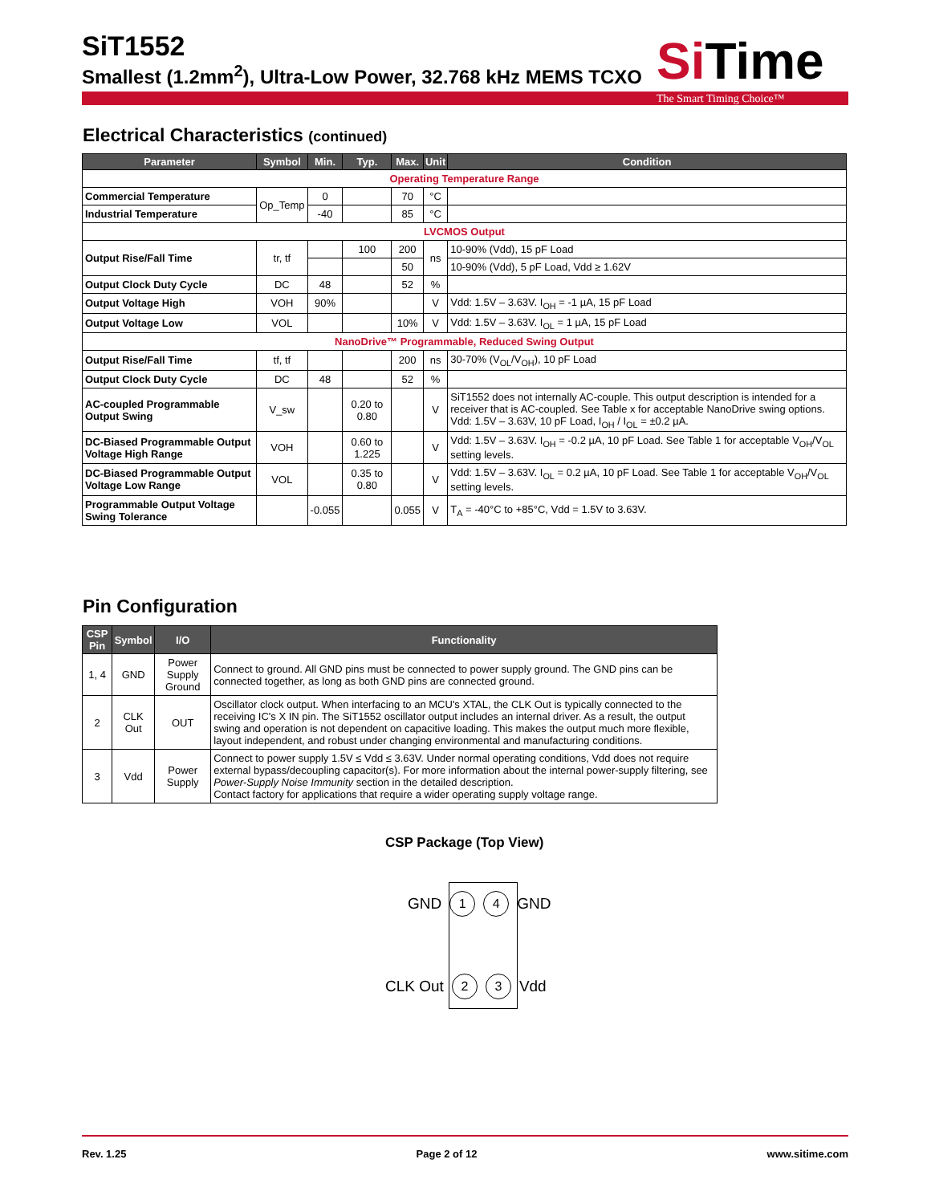SiT1552
Smallest (1.2mm<sup>2</sup>), Ultra-Low Power, 32.768 kHz MEMS TCXO
SiTime
The Smart Timing Choice™
Electrical Characteristics (continued)
| Parameter | Symbol | Min. | Typ. | Max. | Unit | Condition |
| --- | --- | --- | --- | --- | --- | --- |
| Operating Temperature Range | | | | | | |
| Commercial Temperature | Op_Temp | 0 | | 70 | °C | |
| Industrial Temperature | | -40 | | 85 | °C | |
| LVCMOS Output | | | | | | |
| Output Rise/Fall Time | tr, tf | | 100 | 200 | ns | 10-90% (Vdd), 15 pF Load |
| | | | | 50 | | 10-90% (Vdd), 5 pF Load, Vdd ≥ 1.62V |
| Output Clock Duty Cycle | DC | 48 | | 52 | % | |
| Output Voltage High | VOH | 90% | | | V | Vdd: 1.5V – 3.63V. I<sub>OH</sub> = -1 µA, 15 pF Load |
| Output Voltage Low | VOL | | | 10% | V | Vdd: 1.5V – 3.63V. I<sub>OL</sub> = 1 µA, 15 pF Load |
| NanoDrive™ Programmable, Reduced Swing Output | | | | | | |
| Output Rise/Fall Time | tf, tf | | | 200 | ns | 30-70% (V<sub>OL</sub>/V<sub>OH</sub>), 10 pF Load |
| Output Clock Duty Cycle | DC | 48 | | 52 | % | |
| AC-coupled Programmable Output Swing | V_sw | | 0.20 to 0.80 | | V | SiT1552 does not internally AC-couple. This output description is intended for a receiver that is AC-coupled. See Table x for acceptable NanoDrive swing options. Vdd: 1.5V – 3.63V, 10 pF Load, I<sub>OH</sub> / I<sub>OL</sub> = ±0.2 µA. |
| DC-Biased Programmable Output Voltage High Range | VOH | | 0.60 to 1.225 | | V | Vdd: 1.5V – 3.63V. I<sub>OH</sub> = -0.2 µA, 10 pF Load. See Table 1 for acceptable V<sub>OH</sub>/V<sub>OL</sub> setting levels. |
| DC-Biased Programmable Output Voltage Low Range | VOL | | 0.35 to 0.80 | | V | Vdd: 1.5V – 3.63V. I<sub>OL</sub> = 0.2 µA, 10 pF Load. See Table 1 for acceptable V<sub>OH</sub>/V<sub>OL</sub> setting levels. |
| Programmable Output Voltage Swing Tolerance | | -0.055 | | 0.055 | V | T<sub>A</sub> = -40°C to +85°C, Vdd = 1.5V to 3.63V. |
Pin Configuration
| CSP Pin | Symbol | I/O | Functionality |
| --- | --- | --- | --- |
| 1, 4 | GND | Power Supply Ground | Connect to ground. All GND pins must be connected to power supply ground. The GND pins can be connected together, as long as both GND pins are connected ground. |
| 2 | CLK Out | OUT | Oscillator clock output. When interfacing to an MCU's XTAL, the CLK Out is typically connected to the receiving IC's X IN pin. The SiT1552 oscillator output includes an internal driver. As a result, the output swing and operation is not dependent on capacitive loading. This makes the output much more flexible, layout independent, and robust under changing environmental and manufacturing conditions. |
| 3 | Vdd | Power Supply | Connect to power supply 1.5V ≤ Vdd ≤ 3.63V. Under normal operating conditions, Vdd does not require external bypass/decoupling capacitor(s). For more information about the internal power-supply filtering, see Power-Supply Noise Immunity section in the detailed description. Contact factory for applications that require a wider operating supply voltage range. |
CSP Package (Top View)
GND 1 4 GND
CLK Out 2 3 Vdd
Rev. 1.25 Page 2 of 12 www.sitime.com